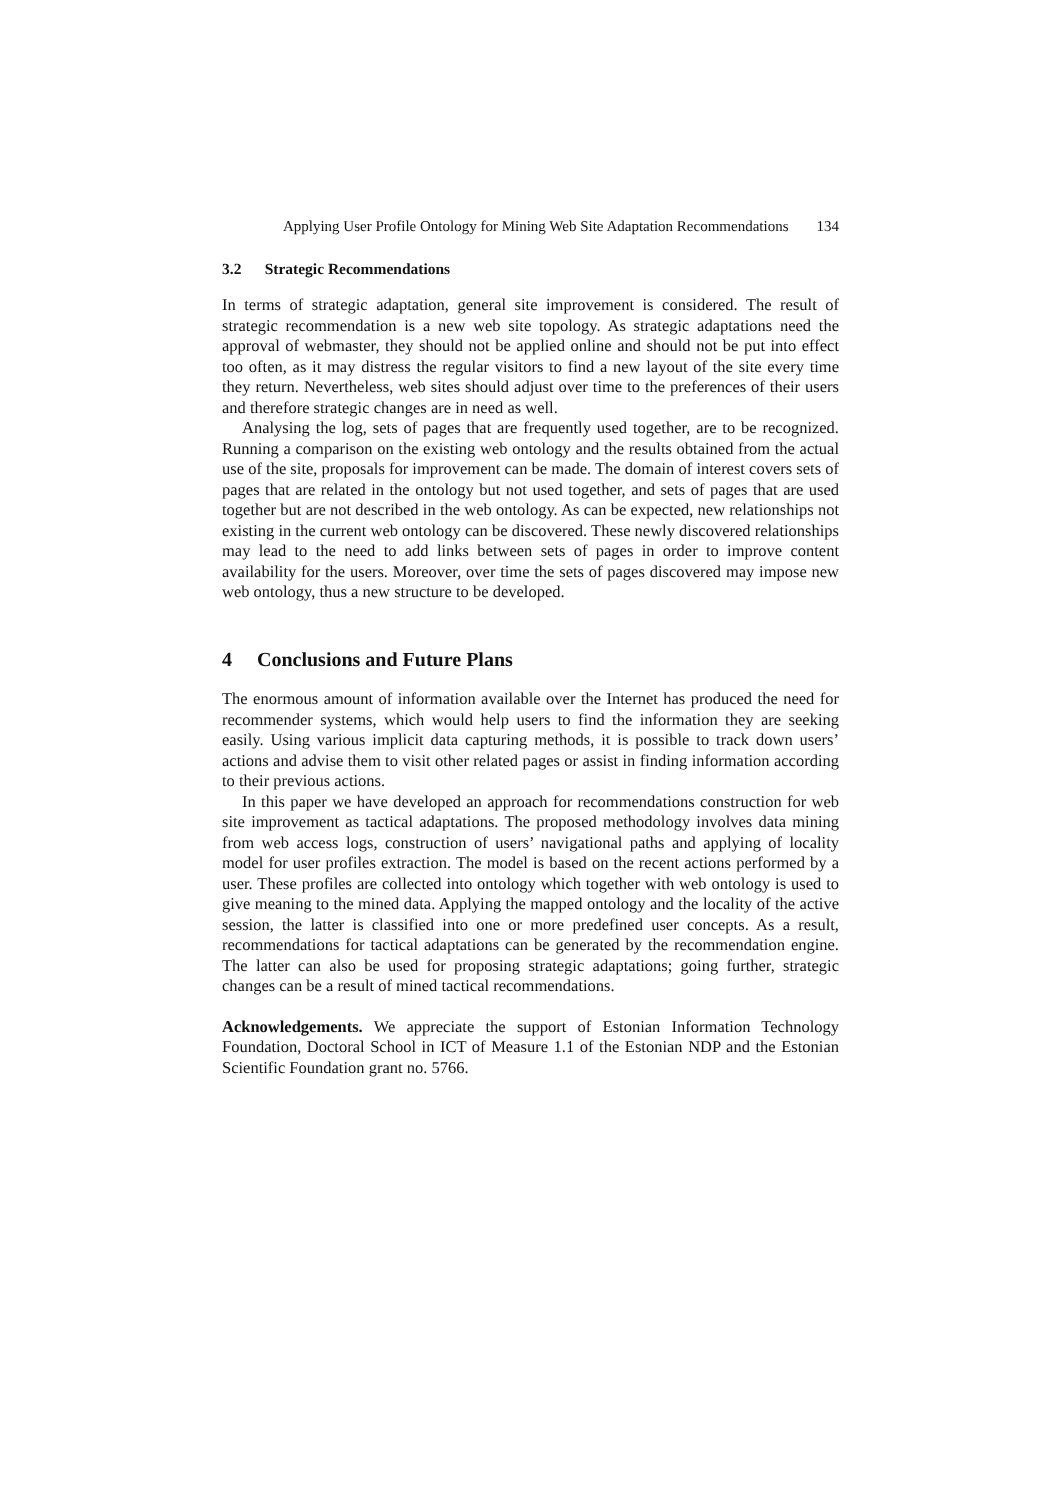Applying User Profile Ontology for Mining Web Site Adaptation Recommendations 134
3.2 Strategic Recommendations
In terms of strategic adaptation, general site improvement is considered. The result of strategic recommendation is a new web site topology. As strategic adaptations need the approval of webmaster, they should not be applied online and should not be put into effect too often, as it may distress the regular visitors to find a new layout of the site every time they return. Nevertheless, web sites should adjust over time to the preferences of their users and therefore strategic changes are in need as well.
Analysing the log, sets of pages that are frequently used together, are to be recognized. Running a comparison on the existing web ontology and the results obtained from the actual use of the site, proposals for improvement can be made. The domain of interest covers sets of pages that are related in the ontology but not used together, and sets of pages that are used together but are not described in the web ontology. As can be expected, new relationships not existing in the current web ontology can be discovered. These newly discovered relationships may lead to the need to add links between sets of pages in order to improve content availability for the users. Moreover, over time the sets of pages discovered may impose new web ontology, thus a new structure to be developed.
4 Conclusions and Future Plans
The enormous amount of information available over the Internet has produced the need for recommender systems, which would help users to find the information they are seeking easily. Using various implicit data capturing methods, it is possible to track down users’ actions and advise them to visit other related pages or assist in finding information according to their previous actions.
In this paper we have developed an approach for recommendations construction for web site improvement as tactical adaptations. The proposed methodology involves data mining from web access logs, construction of users’ navigational paths and applying of locality model for user profiles extraction. The model is based on the recent actions performed by a user. These profiles are collected into ontology which together with web ontology is used to give meaning to the mined data. Applying the mapped ontology and the locality of the active session, the latter is classified into one or more predefined user concepts. As a result, recommendations for tactical adaptations can be generated by the recommendation engine. The latter can also be used for proposing strategic adaptations; going further, strategic changes can be a result of mined tactical recommendations.
Acknowledgements. We appreciate the support of Estonian Information Technology Foundation, Doctoral School in ICT of Measure 1.1 of the Estonian NDP and the Estonian Scientific Foundation grant no. 5766.